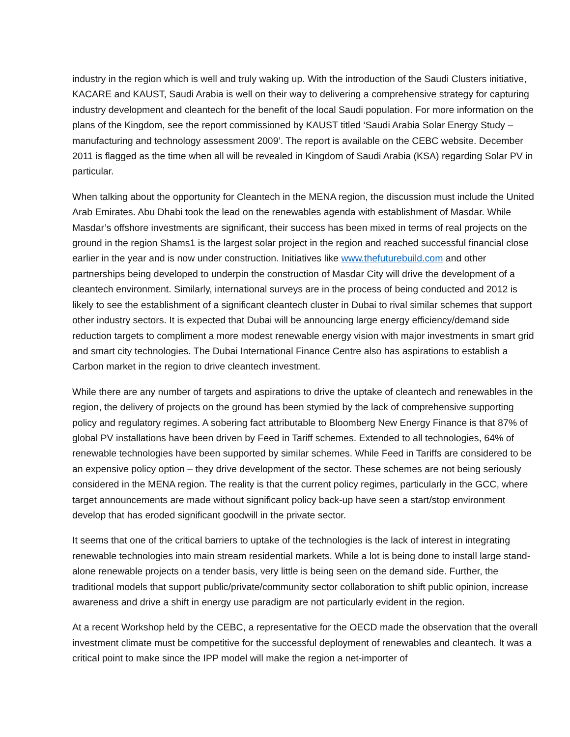industry in the region which is well and truly waking up. With the introduction of the Saudi Clusters initiative, KACARE and KAUST, Saudi Arabia is well on their way to delivering a comprehensive strategy for capturing industry development and cleantech for the benefit of the local Saudi population. For more information on the plans of the Kingdom, see the report commissioned by KAUST titled ‘Saudi Arabia Solar Energy Study – manufacturing and technology assessment 2009’. The report is available on the CEBC website. December 2011 is flagged as the time when all will be revealed in Kingdom of Saudi Arabia (KSA) regarding Solar PV in particular.
When talking about the opportunity for Cleantech in the MENA region, the discussion must include the United Arab Emirates. Abu Dhabi took the lead on the renewables agenda with establishment of Masdar. While Masdar’s offshore investments are significant, their success has been mixed in terms of real projects on the ground in the region Shams1 is the largest solar project in the region and reached successful financial close earlier in the year and is now under construction. Initiatives like www.thefuturebuild.com and other partnerships being developed to underpin the construction of Masdar City will drive the development of a cleantech environment. Similarly, international surveys are in the process of being conducted and 2012 is likely to see the establishment of a significant cleantech cluster in Dubai to rival similar schemes that support other industry sectors. It is expected that Dubai will be announcing large energy efficiency/demand side reduction targets to compliment a more modest renewable energy vision with major investments in smart grid and smart city technologies. The Dubai International Finance Centre also has aspirations to establish a Carbon market in the region to drive cleantech investment.
While there are any number of targets and aspirations to drive the uptake of cleantech and renewables in the region, the delivery of projects on the ground has been stymied by the lack of comprehensive supporting policy and regulatory regimes. A sobering fact attributable to Bloomberg New Energy Finance is that 87% of global PV installations have been driven by Feed in Tariff schemes. Extended to all technologies, 64% of renewable technologies have been supported by similar schemes. While Feed in Tariffs are considered to be an expensive policy option – they drive development of the sector. These schemes are not being seriously considered in the MENA region. The reality is that the current policy regimes, particularly in the GCC, where target announcements are made without significant policy back-up have seen a start/stop environment develop that has eroded significant goodwill in the private sector.
It seems that one of the critical barriers to uptake of the technologies is the lack of interest in integrating renewable technologies into main stream residential markets. While a lot is being done to install large stand-alone renewable projects on a tender basis, very little is being seen on the demand side. Further, the traditional models that support public/private/community sector collaboration to shift public opinion, increase awareness and drive a shift in energy use paradigm are not particularly evident in the region.
At a recent Workshop held by the CEBC, a representative for the OECD made the observation that the overall investment climate must be competitive for the successful deployment of renewables and cleantech. It was a critical point to make since the IPP model will make the region a net-importer of